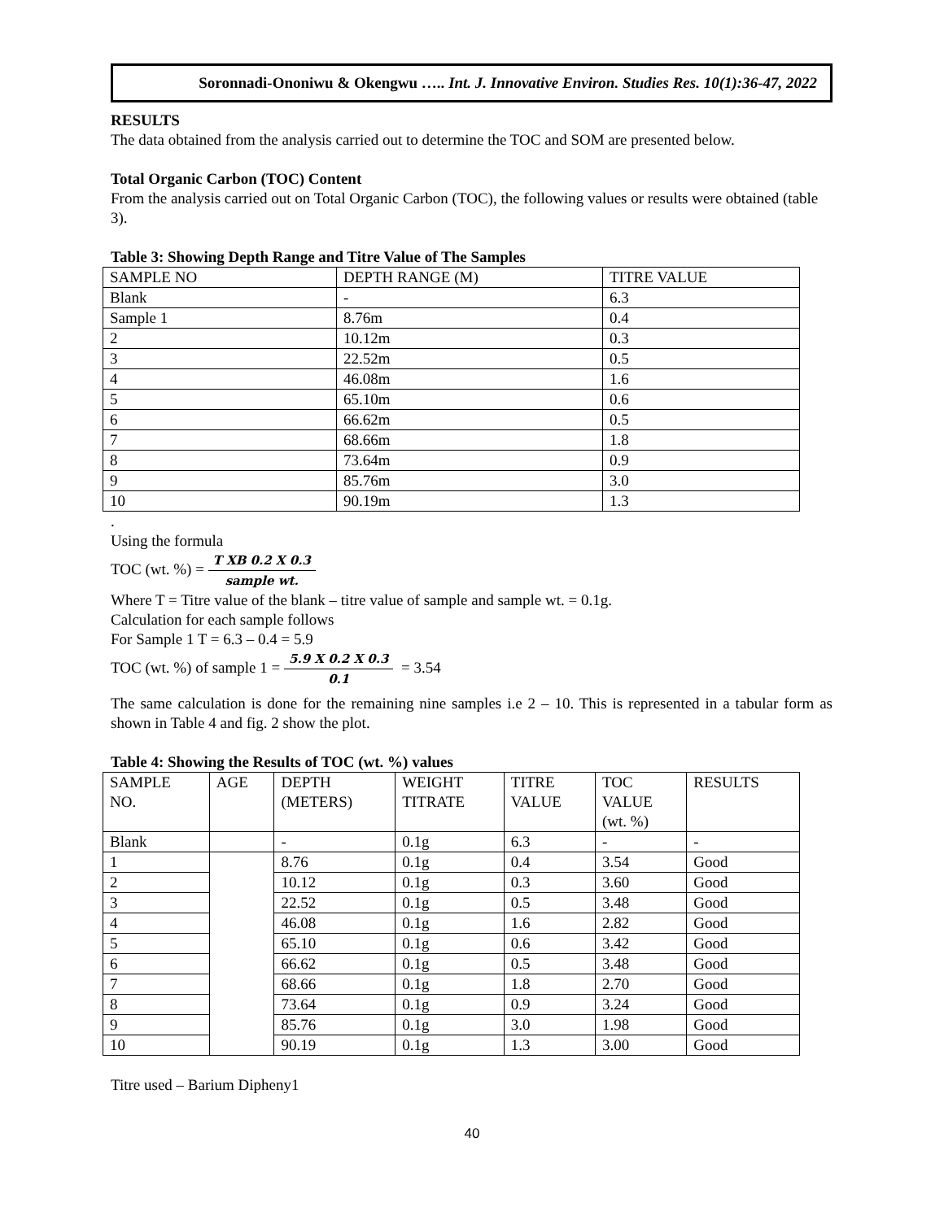Soronnadi-Ononiwu & Okengwu ….. Int. J. Innovative Environ. Studies Res. 10(1):36-47, 2022
RESULTS
The data obtained from the analysis carried out to determine the TOC and SOM are presented below.
Total Organic Carbon (TOC) Content
From the analysis carried out on Total Organic Carbon (TOC), the following values or results were obtained (table 3).
Table 3: Showing Depth Range and Titre Value of The Samples
| SAMPLE NO | DEPTH RANGE (M) | TITRE VALUE |
| Blank | - | 6.3 |
| Sample 1 | 8.76m | 0.4 |
| 2 | 10.12m | 0.3 |
| 3 | 22.52m | 0.5 |
| 4 | 46.08m | 1.6 |
| 5 | 65.10m | 0.6 |
| 6 | 66.62m | 0.5 |
| 7 | 68.66m | 1.8 |
| 8 | 73.64m | 0.9 |
| 9 | 85.76m | 3.0 |
| 10 | 90.19m | 1.3 |
.
Using the formula
TOC (wt. %) = T XB 0.2 X 0.3 sample wt.
Where T = Titre value of the blank – titre value of sample and sample wt. = 0.1g.
Calculation for each sample follows
For Sample 1 T = 6.3 – 0.4 = 5.9
TOC (wt. %) of sample 1 = 5.9 X 0.2 X 0.3 0.1 = 3.54
The same calculation is done for the remaining nine samples i.e 2 – 10. This is represented in a tabular form as shown in Table 4 and fig. 2 show the plot.
Table 4: Showing the Results of TOC (wt. %) values
| SAMPLE NO. | AGE | DEPTH (METERS) | WEIGHT TITRATE | TITRE VALUE | TOC VALUE (wt. %) | RESULTS |
| Blank | | - | 0.1g | 6.3 | - | - |
| 1 | | 8.76 | 0.1g | 0.4 | 3.54 | Good |
| 2 | | 10.12 | 0.1g | 0.3 | 3.60 | Good |
| 3 | | 22.52 | 0.1g | 0.5 | 3.48 | Good |
| 4 | | 46.08 | 0.1g | 1.6 | 2.82 | Good |
| 5 | | 65.10 | 0.1g | 0.6 | 3.42 | Good |
| 6 | | 66.62 | 0.1g | 0.5 | 3.48 | Good |
| 7 | | 68.66 | 0.1g | 1.8 | 2.70 | Good |
| 8 | | 73.64 | 0.1g | 0.9 | 3.24 | Good |
| 9 | | 85.76 | 0.1g | 3.0 | 1.98 | Good |
| 10 | | 90.19 | 0.1g | 1.3 | 3.00 | Good |
Titre used – Barium Dipheny1
40